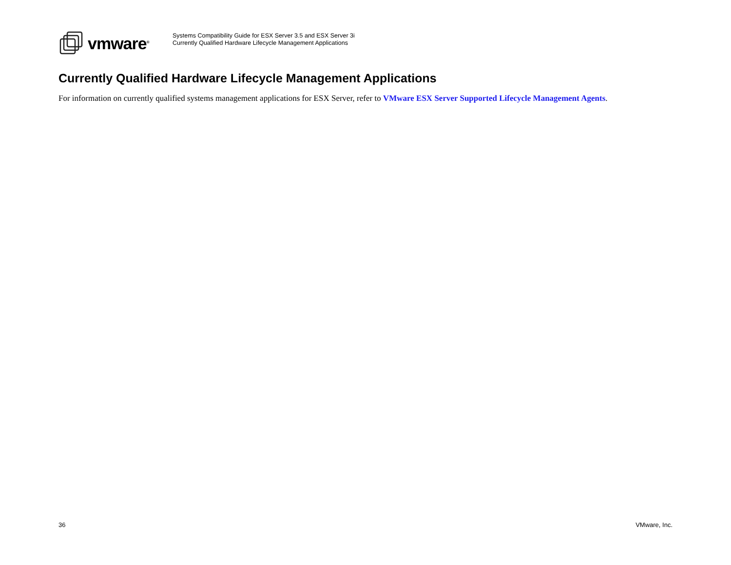vmware<sup>®</sup>
Systems Compatibility Guide for ESX Server 3.5 and ESX Server 3i
Currently Qualified Hardware Lifecycle Management Applications
Currently Qualified Hardware Lifecycle Management Applications
For information on currently qualified systems management applications for ESX Server, refer to VMware ESX Server Supported Lifecycle Management Agents.
36 VMware, Inc.